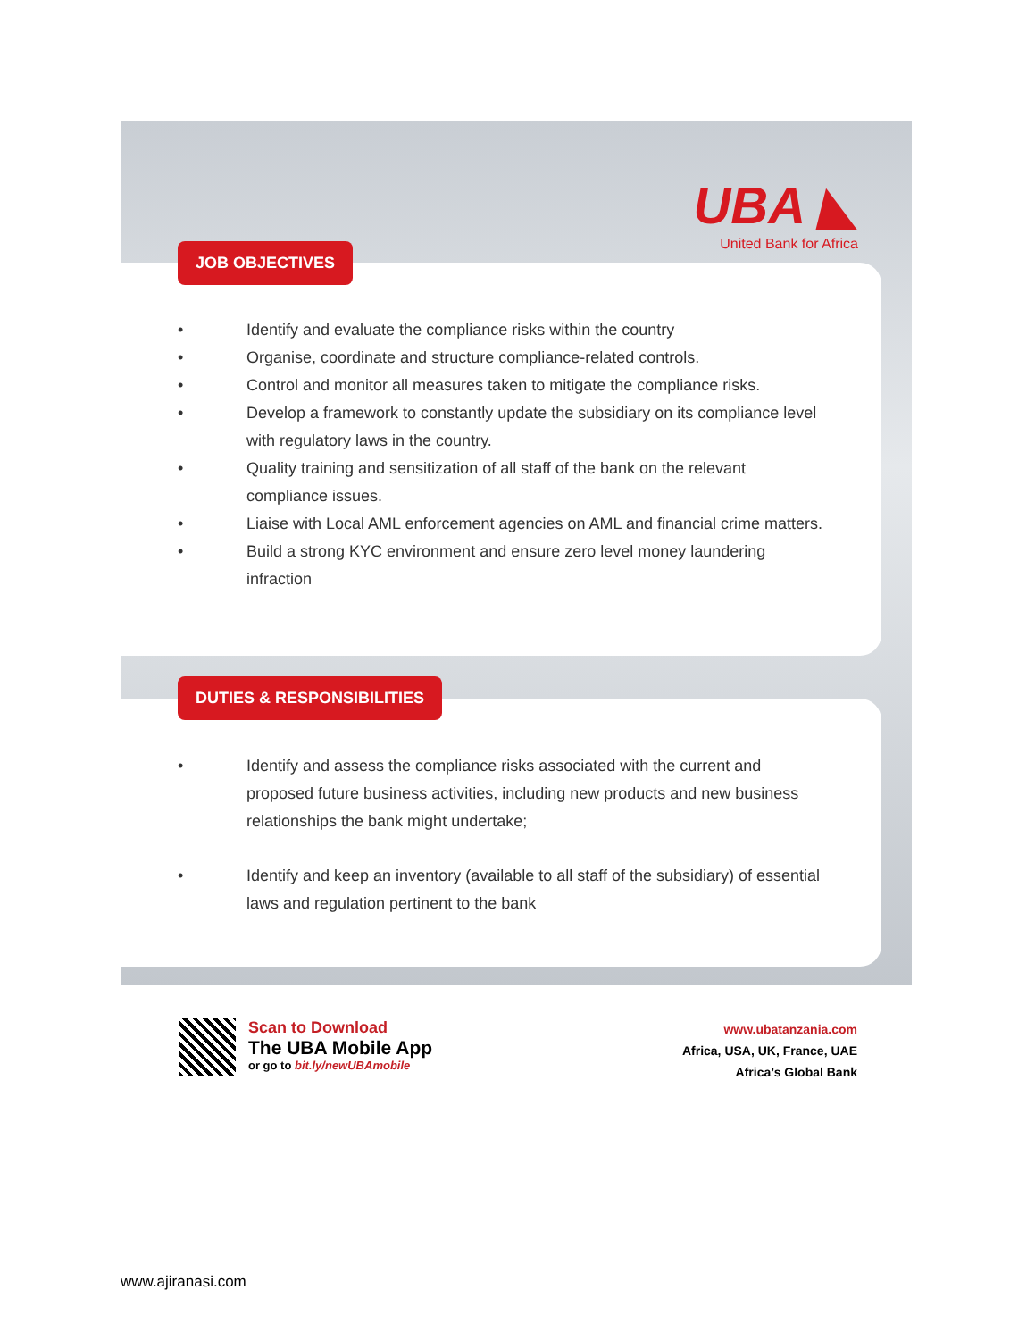UBA ◣
United Bank for Africa
• Identify and evaluate the compliance risks within the country
• Organise, coordinate and structure compliance-related controls.
• Control and monitor all measures taken to mitigate the compliance risks.
• Develop a framework to constantly update the subsidiary on its compliance level with regulatory laws in the country.
• Quality training and sensitization of all staff of the bank on the relevant compliance issues.
• Liaise with Local AML enforcement agencies on AML and financial crime matters.
• Build a strong KYC environment and ensure zero level money laundering infraction
JOB OBJECTIVES
• Identify and assess the compliance risks associated with the current and proposed future business activities, including new products and new business relationships the bank might undertake;
• Identify and keep an inventory (available to all staff of the subsidiary) of essential laws and regulation pertinent to the bank
DUTIES & RESPONSIBILITIES
Scan to Download
The UBA Mobile App
or go to bit.ly/newUBAmobile
www.ubatanzania.com
Africa, USA, UK, France, UAE
Africa’s Global Bank
www.ajiranasi.com